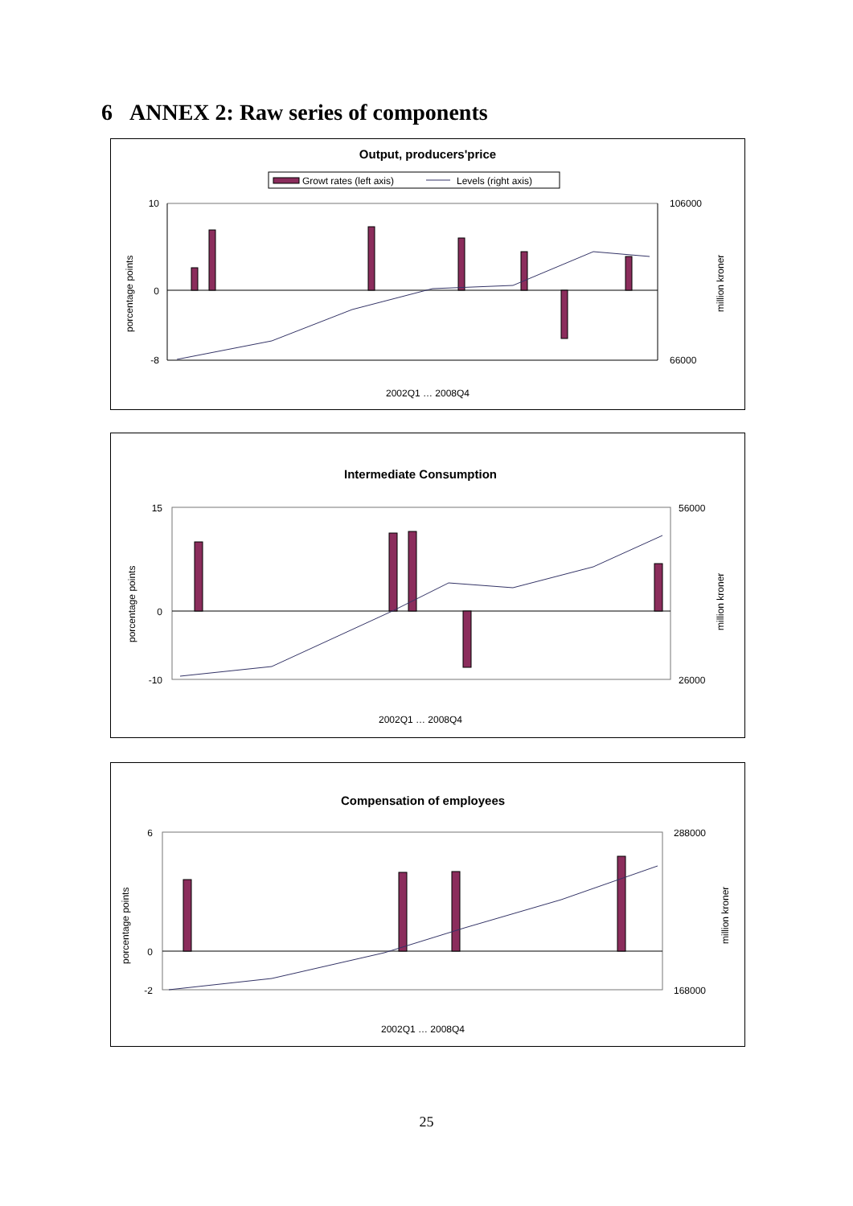6 ANNEX 2: Raw series of components
Output, producers'price
Growt rates (left axis)
Levels (right axis)
10
0
-8
106000
66000
porcentage points
million kroner
2002Q1 … 2008Q4
Intermediate Consumption
15
0
-10
56000
26000
porcentage points
million kroner
2002Q1 … 2008Q4
Compensation of employees
6
0
-2
288000
168000
porcentage points
million kroner
2002Q1 … 2008Q4
25